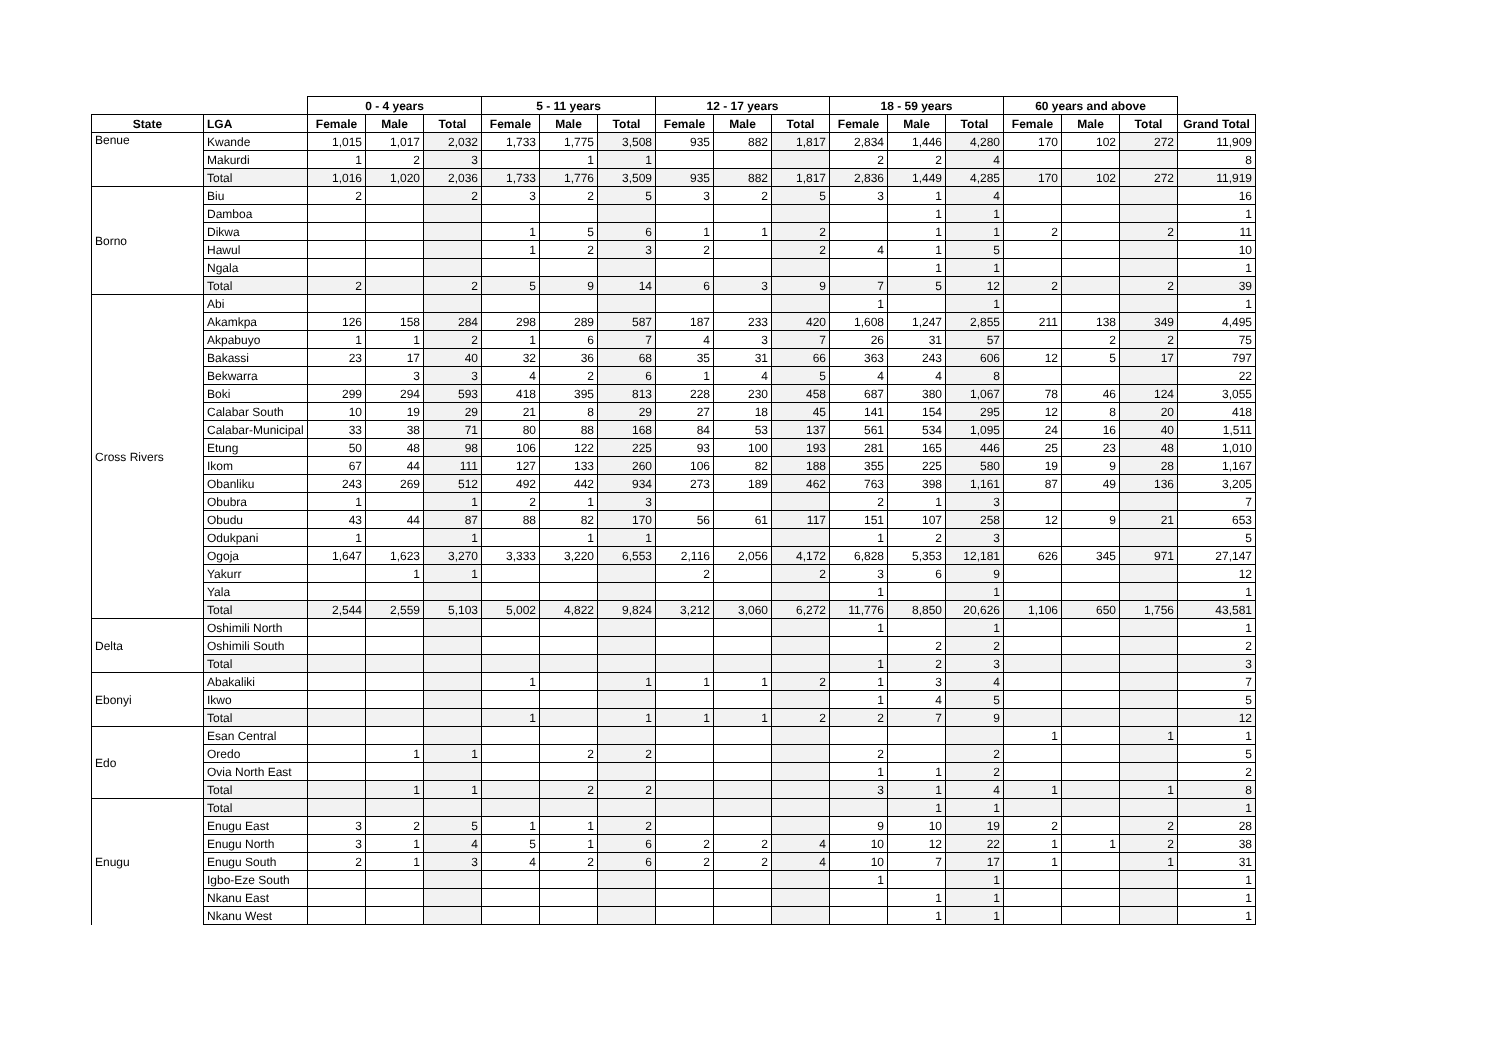| | | 0 - 4 years | | | 5 - 11 years | | | 12 - 17 years | | | 18 - 59 years | | | 60 years and above | | | |
| --- | --- | --- | --- | --- | --- | --- | --- | --- | --- | --- | --- | --- | --- | --- | --- | --- | --- |
| State | LGA | Female | Male | Total | Female | Male | Total | Female | Male | Total | Female | Male | Total | Female | Male | Total | Grand Total |
| Benue | Kwande | 1,015 | 1,017 | 2,032 | 1,733 | 1,775 | 3,508 | 935 | 882 | 1,817 | 2,834 | 1,446 | 4,280 | 170 | 102 | 272 | 11,909 |
| | Makurdi | 1 | 2 | 3 | | 1 | 1 | | | | 2 | 2 | 4 | | | | 8 |
| | Total | 1,016 | 1,020 | 2,036 | 1,733 | 1,776 | 3,509 | 935 | 882 | 1,817 | 2,836 | 1,449 | 4,285 | 170 | 102 | 272 | 11,919 |
| Borno | Biu | 2 | | 2 | 3 | 2 | 5 | 3 | 2 | 5 | 3 | 1 | 4 | | | | 16 |
| | Damboa | | | | | | | | | | | 1 | 1 | | | | 1 |
| | Dikwa | | | | 1 | 5 | 6 | 1 | 1 | 2 | | 1 | 1 | 2 | | 2 | 11 |
| | Hawul | | | | 1 | 2 | 3 | 2 | | 2 | 4 | 1 | 5 | | | | 10 |
| | Ngala | | | | | | | | | | | 1 | 1 | | | | 1 |
| | Total | 2 | | 2 | 5 | 9 | 14 | 6 | 3 | 9 | 7 | 5 | 12 | 2 | | 2 | 39 |
| Cross Rivers | Abi | | | | | | | | | | 1 | | 1 | | | | 1 |
| | Akamkpa | 126 | 158 | 284 | 298 | 289 | 587 | 187 | 233 | 420 | 1,608 | 1,247 | 2,855 | 211 | 138 | 349 | 4,495 |
| | Akpabuyo | 1 | 1 | 2 | 1 | 6 | 7 | 4 | 3 | 7 | 26 | 31 | 57 | | 2 | 2 | 75 |
| | Bakassi | 23 | 17 | 40 | 32 | 36 | 68 | 35 | 31 | 66 | 363 | 243 | 606 | 12 | 5 | 17 | 797 |
| | Bekwarra | | 3 | 3 | 4 | 2 | 6 | 1 | 4 | 5 | 4 | 4 | 8 | | | | 22 |
| | Boki | 299 | 294 | 593 | 418 | 395 | 813 | 228 | 230 | 458 | 687 | 380 | 1,067 | 78 | 46 | 124 | 3,055 |
| | Calabar South | 10 | 19 | 29 | 21 | 8 | 29 | 27 | 18 | 45 | 141 | 154 | 295 | 12 | 8 | 20 | 418 |
| | Calabar-Municipal | 33 | 38 | 71 | 80 | 88 | 168 | 84 | 53 | 137 | 561 | 534 | 1,095 | 24 | 16 | 40 | 1,511 |
| | Etung | 50 | 48 | 98 | 106 | 122 | 225 | 93 | 100 | 193 | 281 | 165 | 446 | 25 | 23 | 48 | 1,010 |
| | Ikom | 67 | 44 | 111 | 127 | 133 | 260 | 106 | 82 | 188 | 355 | 225 | 580 | 19 | 9 | 28 | 1,167 |
| | Obanliku | 243 | 269 | 512 | 492 | 442 | 934 | 273 | 189 | 462 | 763 | 398 | 1,161 | 87 | 49 | 136 | 3,205 |
| | Obubra | 1 | | 1 | 2 | 1 | 3 | | | | 2 | 1 | 3 | | | | 7 |
| | Obudu | 43 | 44 | 87 | 88 | 82 | 170 | 56 | 61 | 117 | 151 | 107 | 258 | 12 | 9 | 21 | 653 |
| | Odukpani | 1 | | 1 | | 1 | 1 | | | | 1 | 2 | 3 | | | | 5 |
| | Ogoja | 1,647 | 1,623 | 3,270 | 3,333 | 3,220 | 6,553 | 2,116 | 2,056 | 4,172 | 6,828 | 5,353 | 12,181 | 626 | 345 | 971 | 27,147 |
| | Yakurr | | 1 | 1 | | | | 2 | | 2 | 3 | 6 | 9 | | | | 12 |
| | Yala | | | | | | | | | | 1 | | 1 | | | | 1 |
| | Total | 2,544 | 2,559 | 5,103 | 5,002 | 4,822 | 9,824 | 3,212 | 3,060 | 6,272 | 11,776 | 8,850 | 20,626 | 1,106 | 650 | 1,756 | 43,581 |
| Delta | Oshimili North | | | | | | | | | | 1 | | 1 | | | | 1 |
| | Oshimili South | | | | | | | | | | | 2 | 2 | | | | 2 |
| | Total | | | | | | | | | | 1 | 2 | 3 | | | | 3 |
| Ebonyi | Abakaliki | | | | 1 | | 1 | 1 | 1 | 2 | 1 | 3 | 4 | | | | 7 |
| | Ikwo | | | | | | | | | | 1 | 4 | 5 | | | | 5 |
| | Total | | | | 1 | | 1 | 1 | 1 | 2 | 2 | 7 | 9 | | | | 12 |
| Edo | Esan Central | | | | | | | | | | | | | 1 | | 1 | 1 |
| | Oredo | | 1 | 1 | | 2 | 2 | | | | 2 | | 2 | | | | 5 |
| | Ovia North East | | | | | | | | | | 1 | 1 | 2 | | | | 2 |
| | Total | | 1 | 1 | | 2 | 2 | | | | 3 | 1 | 4 | 1 | | 1 | 8 |
| Enugu | Total | | | | | | | | | | | 1 | 1 | | | | 1 |
| | Enugu East | 3 | 2 | 5 | 1 | 1 | 2 | | | | 9 | 10 | 19 | 2 | | 2 | 28 |
| | Enugu North | 3 | 1 | 4 | 5 | 1 | 6 | 2 | 2 | 4 | 10 | 12 | 22 | 1 | 1 | 2 | 38 |
| | Enugu South | 2 | 1 | 3 | 4 | 2 | 6 | 2 | 2 | 4 | 10 | 7 | 17 | 1 | | 1 | 31 |
| | Igbo-Eze South | | | | | | | | | | 1 | | 1 | | | | 1 |
| | Nkanu East | | | | | | | | | | | 1 | 1 | | | | 1 |
| | Nkanu West | | | | | | | | | | | 1 | 1 | | | | 1 |